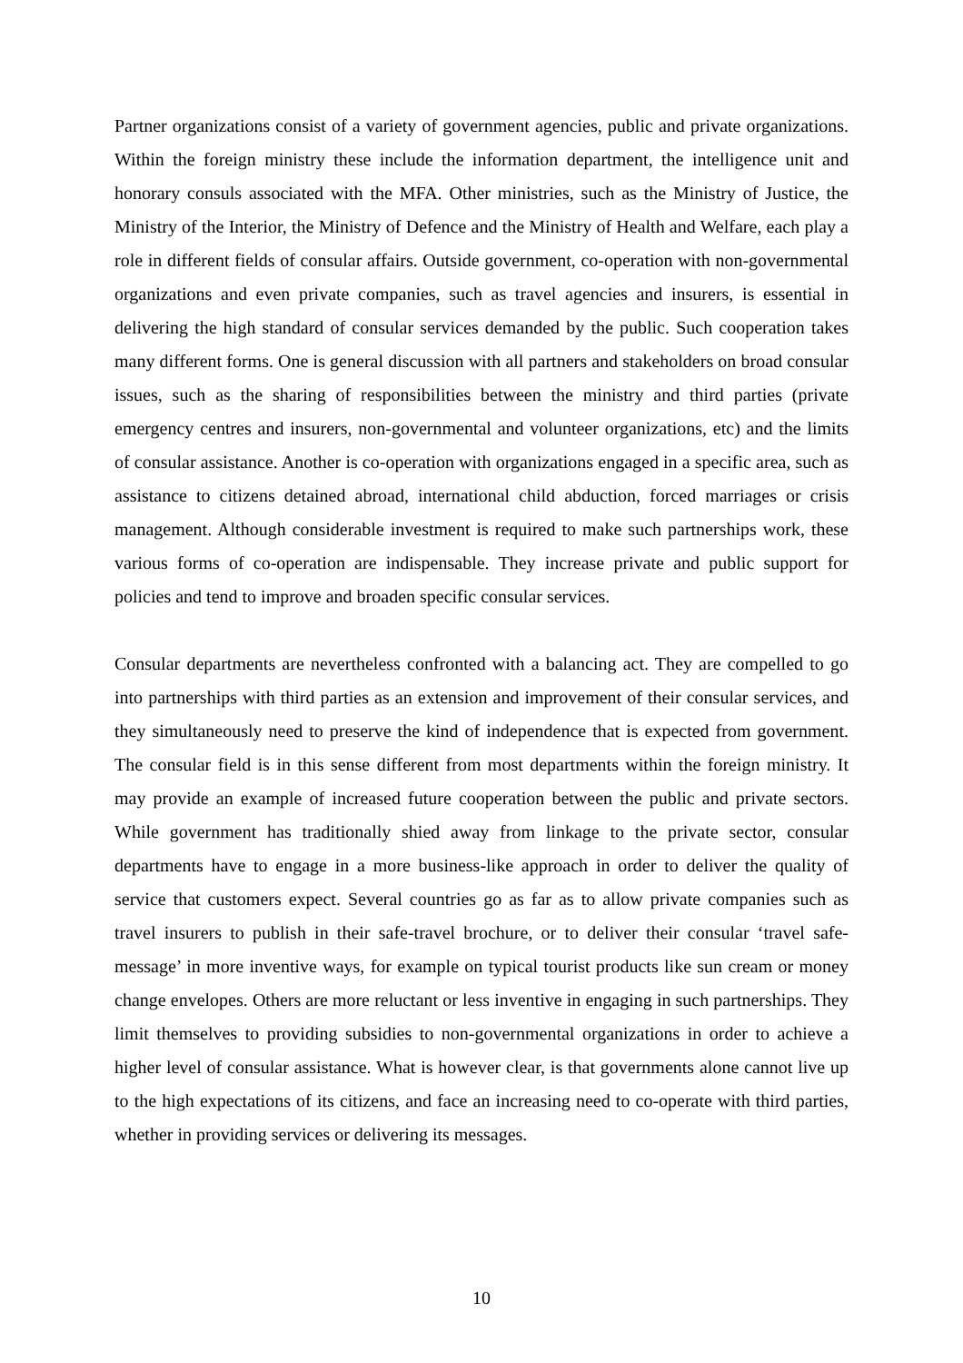Partner organizations consist of a variety of government agencies, public and private organizations. Within the foreign ministry these include the information department, the intelligence unit and honorary consuls associated with the MFA. Other ministries, such as the Ministry of Justice, the Ministry of the Interior, the Ministry of Defence and the Ministry of Health and Welfare, each play a role in different fields of consular affairs. Outside government, co-operation with non-governmental organizations and even private companies, such as travel agencies and insurers, is essential in delivering the high standard of consular services demanded by the public. Such cooperation takes many different forms. One is general discussion with all partners and stakeholders on broad consular issues, such as the sharing of responsibilities between the ministry and third parties (private emergency centres and insurers, non-governmental and volunteer organizations, etc) and the limits of consular assistance. Another is co-operation with organizations engaged in a specific area, such as assistance to citizens detained abroad, international child abduction, forced marriages or crisis management. Although considerable investment is required to make such partnerships work, these various forms of co-operation are indispensable. They increase private and public support for policies and tend to improve and broaden specific consular services.
Consular departments are nevertheless confronted with a balancing act. They are compelled to go into partnerships with third parties as an extension and improvement of their consular services, and they simultaneously need to preserve the kind of independence that is expected from government. The consular field is in this sense different from most departments within the foreign ministry. It may provide an example of increased future cooperation between the public and private sectors. While government has traditionally shied away from linkage to the private sector, consular departments have to engage in a more business-like approach in order to deliver the quality of service that customers expect. Several countries go as far as to allow private companies such as travel insurers to publish in their safe-travel brochure, or to deliver their consular ‘travel safe-message’ in more inventive ways, for example on typical tourist products like sun cream or money change envelopes. Others are more reluctant or less inventive in engaging in such partnerships. They limit themselves to providing subsidies to non-governmental organizations in order to achieve a higher level of consular assistance. What is however clear, is that governments alone cannot live up to the high expectations of its citizens, and face an increasing need to co-operate with third parties, whether in providing services or delivering its messages.
10